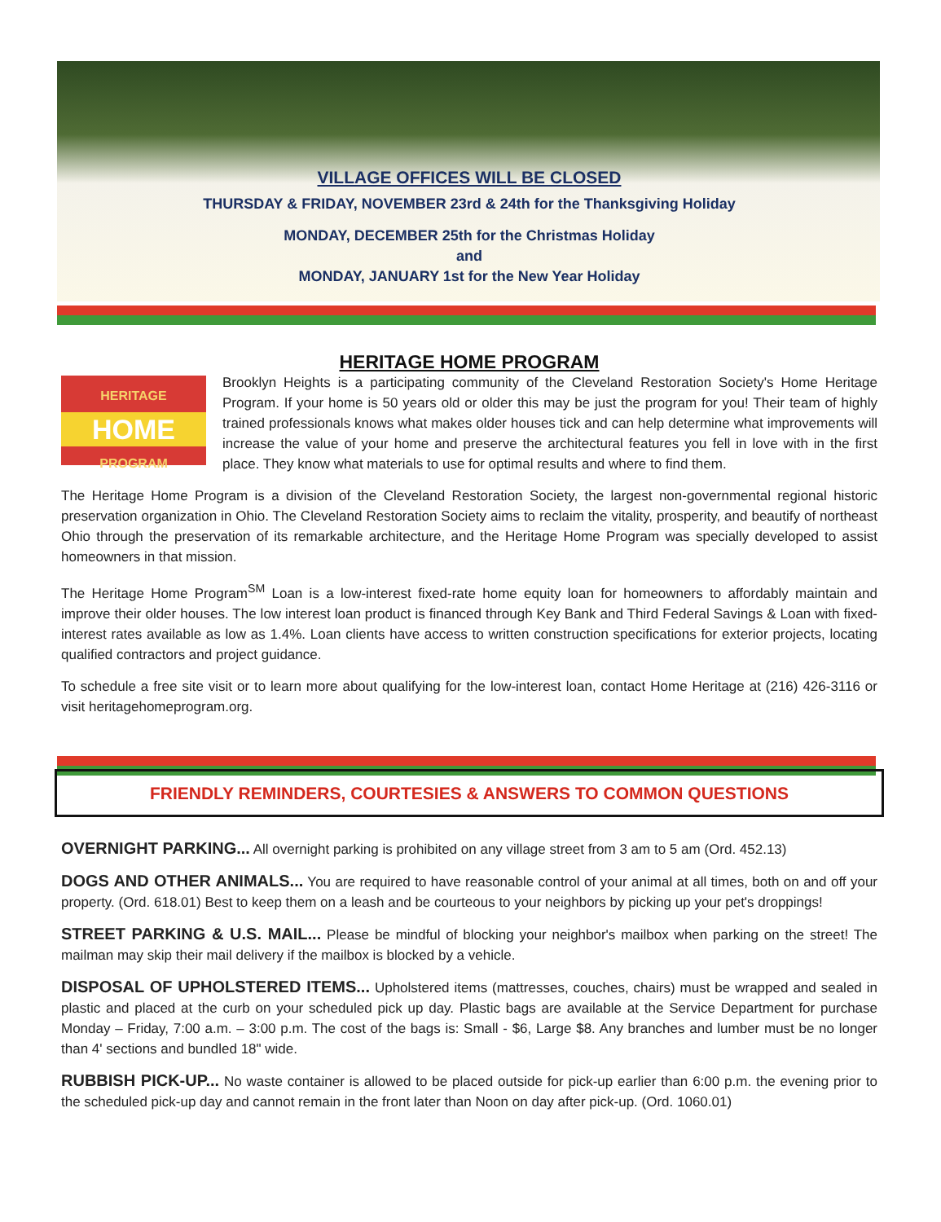VILLAGE OFFICES WILL BE CLOSED
THURSDAY & FRIDAY, NOVEMBER 23rd & 24th for the Thanksgiving Holiday
MONDAY, DECEMBER 25th for the Christmas Holiday
and
MONDAY, JANUARY 1st for the New Year Holiday
HERITAGE HOME PROGRAM
HERITAGE
HOME
PROGRAM
Brooklyn Heights is a participating community of the Cleveland Restoration Society's Home Heritage Program. If your home is 50 years old or older this may be just the program for you! Their team of highly trained professionals knows what makes older houses tick and can help determine what improvements will increase the value of your home and preserve the architectural features you fell in love with in the first place. They know what materials to use for optimal results and where to find them.
The Heritage Home Program is a division of the Cleveland Restoration Society, the largest non-governmental regional historic preservation organization in Ohio. The Cleveland Restoration Society aims to reclaim the vitality, prosperity, and beautify of northeast Ohio through the preservation of its remarkable architecture, and the Heritage Home Program was specially developed to assist homeowners in that mission.
The Heritage Home Program<sup>SM</sup> Loan is a low-interest fixed-rate home equity loan for homeowners to affordably maintain and improve their older houses. The low interest loan product is financed through Key Bank and Third Federal Savings & Loan with fixed-interest rates available as low as 1.4%. Loan clients have access to written construction specifications for exterior projects, locating qualified contractors and project guidance.
To schedule a free site visit or to learn more about qualifying for the low-interest loan, contact Home Heritage at (216) 426-3116 or visit heritagehomeprogram.org.
FRIENDLY REMINDERS, COURTESIES & ANSWERS TO COMMON QUESTIONS
OVERNIGHT PARKING... All overnight parking is prohibited on any village street from 3 am to 5 am (Ord. 452.13)
DOGS AND OTHER ANIMALS... You are required to have reasonable control of your animal at all times, both on and off your property. (Ord. 618.01) Best to keep them on a leash and be courteous to your neighbors by picking up your pet's droppings!
STREET PARKING & U.S. MAIL... Please be mindful of blocking your neighbor's mailbox when parking on the street! The mailman may skip their mail delivery if the mailbox is blocked by a vehicle.
DISPOSAL OF UPHOLSTERED ITEMS... Upholstered items (mattresses, couches, chairs) must be wrapped and sealed in plastic and placed at the curb on your scheduled pick up day. Plastic bags are available at the Service Department for purchase Monday – Friday, 7:00 a.m. – 3:00 p.m. The cost of the bags is: Small - $6, Large $8. Any branches and lumber must be no longer than 4' sections and bundled 18" wide.
RUBBISH PICK-UP... No waste container is allowed to be placed outside for pick-up earlier than 6:00 p.m. the evening prior to the scheduled pick-up day and cannot remain in the front later than Noon on day after pick-up. (Ord. 1060.01)